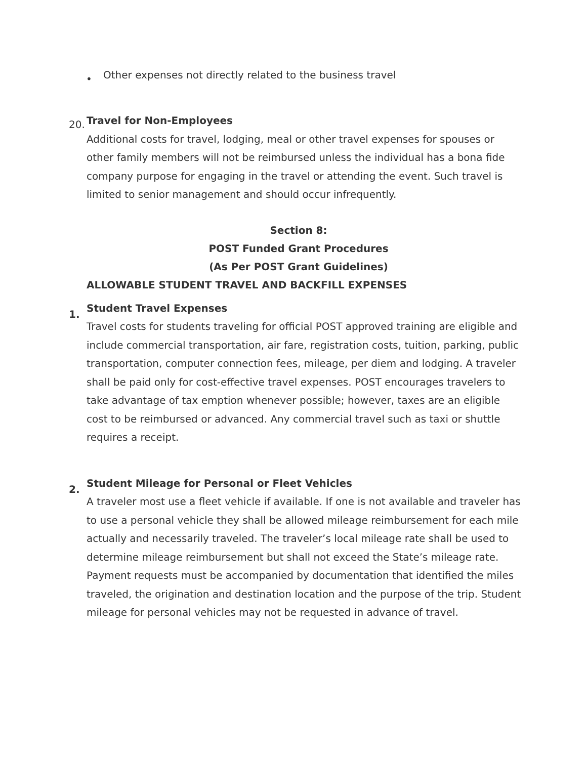• Other expenses not directly related to the business travel
20. Travel for Non-Employees
Additional costs for travel, lodging, meal or other travel expenses for spouses or other family members will not be reimbursed unless the individual has a bona fide company purpose for engaging in the travel or attending the event. Such travel is limited to senior management and should occur infrequently.
Section 8:
POST Funded Grant Procedures
(As Per POST Grant Guidelines)
ALLOWABLE STUDENT TRAVEL AND BACKFILL EXPENSES
1.
Student Travel Expenses
Travel costs for students traveling for official POST approved training are eligible and include commercial transportation, air fare, registration costs, tuition, parking, public transportation, computer connection fees, mileage, per diem and lodging. A traveler shall be paid only for cost-effective travel expenses. POST encourages travelers to take advantage of tax emption whenever possible; however, taxes are an eligible cost to be reimbursed or advanced. Any commercial travel such as taxi or shuttle requires a receipt.
2.
Student Mileage for Personal or Fleet Vehicles
A traveler most use a fleet vehicle if available. If one is not available and traveler has to use a personal vehicle they shall be allowed mileage reimbursement for each mile actually and necessarily traveled. The traveler’s local mileage rate shall be used to determine mileage reimbursement but shall not exceed the State’s mileage rate. Payment requests must be accompanied by documentation that identified the miles traveled, the origination and destination location and the purpose of the trip. Student mileage for personal vehicles may not be requested in advance of travel.